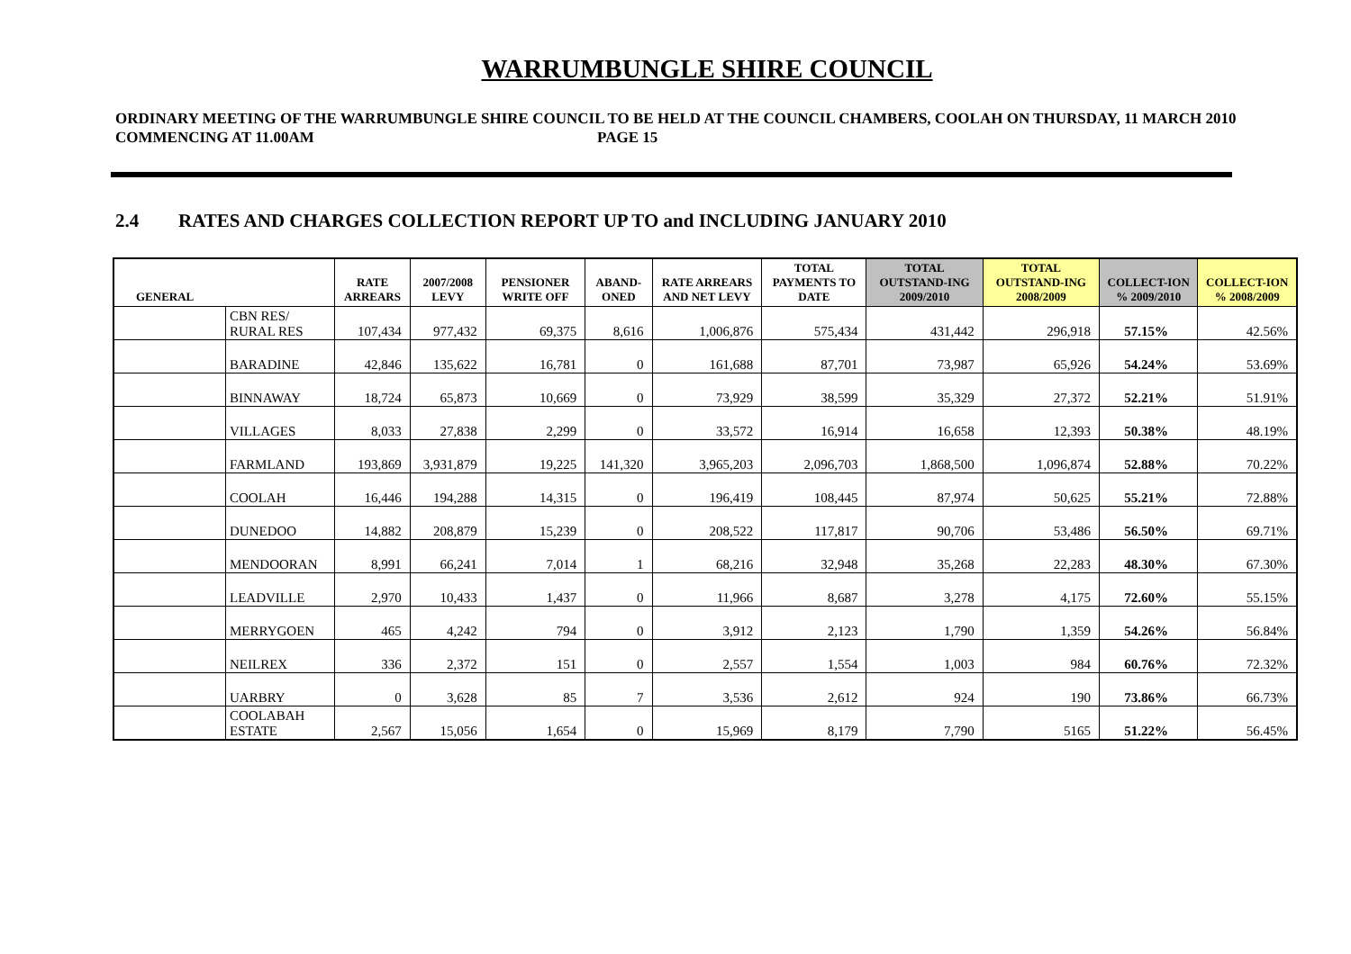WARRUMBUNGLE SHIRE COUNCIL
ORDINARY MEETING OF THE WARRUMBUNGLE SHIRE COUNCIL TO BE HELD AT THE COUNCIL CHAMBERS, COOLAH ON THURSDAY, 11 MARCH 2010 COMMENCING AT 11.00AM PAGE 15
2.4 RATES AND CHARGES COLLECTION REPORT UP TO and INCLUDING JANUARY 2010
| GENERAL | | RATE ARREARS | 2007/2008 LEVY | PENSIONER WRITE OFF | ABAND-ONED | RATE ARREARS AND NET LEVY | TOTAL PAYMENTS TO DATE | TOTAL OUTSTAND-ING 2009/2010 | TOTAL OUTSTAND-ING 2008/2009 | COLLECT-ION % 2009/2010 | COLLECT-ION % 2008/2009 |
| --- | --- | --- | --- | --- | --- | --- | --- | --- | --- | --- | --- |
| | CBN RES/ RURAL RES | 107,434 | 977,432 | 69,375 | 8,616 | 1,006,876 | 575,434 | 431,442 | 296,918 | 57.15% | 42.56% |
| | BARADINE | 42,846 | 135,622 | 16,781 | 0 | 161,688 | 87,701 | 73,987 | 65,926 | 54.24% | 53.69% |
| | BINNAWAY | 18,724 | 65,873 | 10,669 | 0 | 73,929 | 38,599 | 35,329 | 27,372 | 52.21% | 51.91% |
| | VILLAGES | 8,033 | 27,838 | 2,299 | 0 | 33,572 | 16,914 | 16,658 | 12,393 | 50.38% | 48.19% |
| | FARMLAND | 193,869 | 3,931,879 | 19,225 | 141,320 | 3,965,203 | 2,096,703 | 1,868,500 | 1,096,874 | 52.88% | 70.22% |
| | COOLAH | 16,446 | 194,288 | 14,315 | 0 | 196,419 | 108,445 | 87,974 | 50,625 | 55.21% | 72.88% |
| | DUNEDOO | 14,882 | 208,879 | 15,239 | 0 | 208,522 | 117,817 | 90,706 | 53,486 | 56.50% | 69.71% |
| | MENDOORAN | 8,991 | 66,241 | 7,014 | 1 | 68,216 | 32,948 | 35,268 | 22,283 | 48.30% | 67.30% |
| | LEADVILLE | 2,970 | 10,433 | 1,437 | 0 | 11,966 | 8,687 | 3,278 | 4,175 | 72.60% | 55.15% |
| | MERRYGOEN | 465 | 4,242 | 794 | 0 | 3,912 | 2,123 | 1,790 | 1,359 | 54.26% | 56.84% |
| | NEILREX | 336 | 2,372 | 151 | 0 | 2,557 | 1,554 | 1,003 | 984 | 60.76% | 72.32% |
| | UARBRY | 0 | 3,628 | 85 | 7 | 3,536 | 2,612 | 924 | 190 | 73.86% | 66.73% |
| | COOLABAH ESTATE | 2,567 | 15,056 | 1,654 | 0 | 15,969 | 8,179 | 7,790 | 5165 | 51.22% | 56.45% |